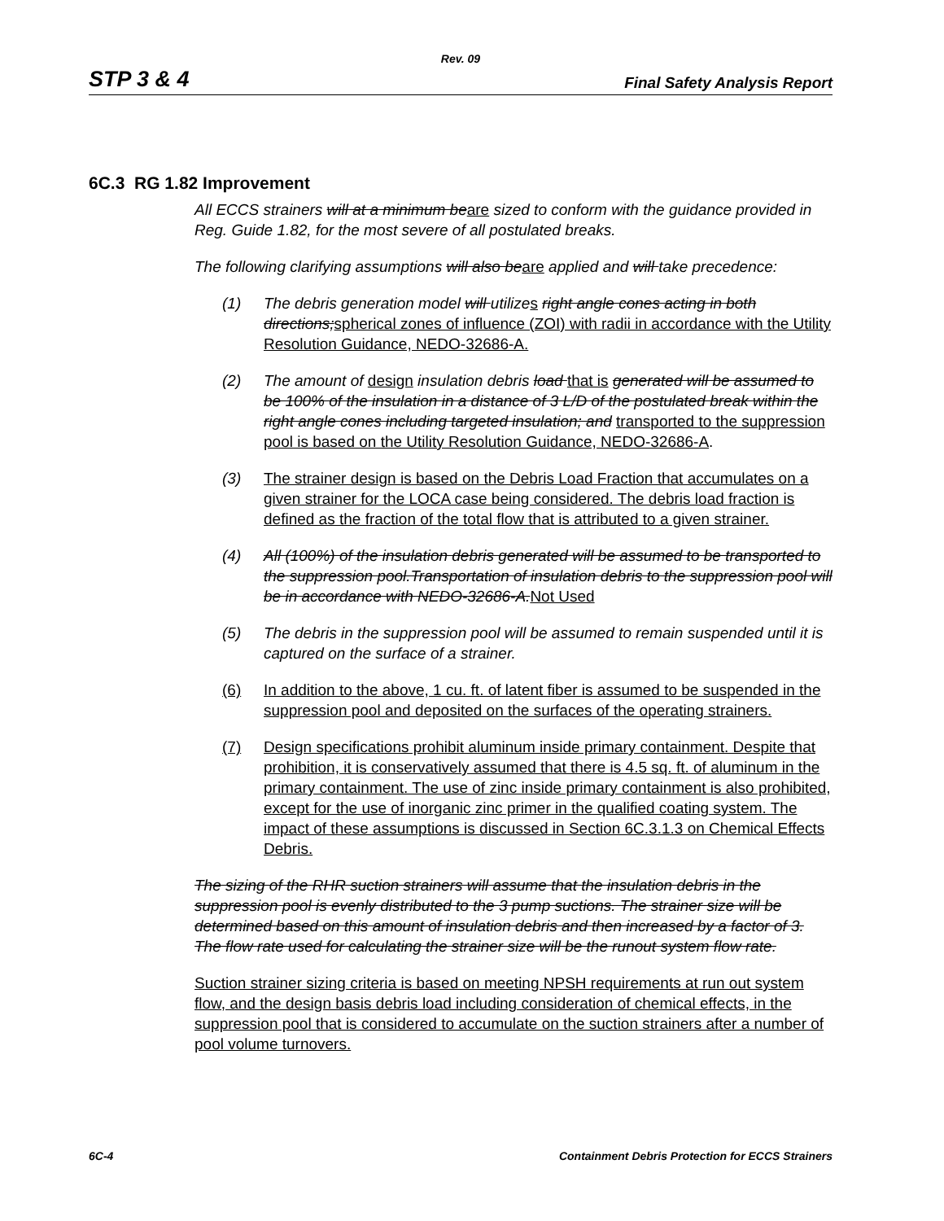Rev. 09
STP 3 & 4 Final Safety Analysis Report
6C.3 RG 1.82 Improvement
All ECCS strainers will at a minimum be are sized to conform with the guidance provided in Reg. Guide 1.82, for the most severe of all postulated breaks.
The following clarifying assumptions will also be are applied and will take precedence:
(1) The debris generation model will utilize s right angle cones acting in both directions; spherical zones of influence (ZOI) with radii in accordance with the Utility Resolution Guidance, NEDO-32686-A.
(2) The amount of design insulation debris load that is generated will be assumed to be 100% of the insulation in a distance of 3 L/D of the postulated break within the right angle cones including targeted insulation; and transported to the suppression pool is based on the Utility Resolution Guidance, NEDO-32686-A.
(3) The strainer design is based on the Debris Load Fraction that accumulates on a given strainer for the LOCA case being considered. The debris load fraction is defined as the fraction of the total flow that is attributed to a given strainer.
(4) All (100%) of the insulation debris generated will be assumed to be transported to the suppression pool.Transportation of insulation debris to the suppression pool will be in accordance with NEDO-32686-A. Not Used
(5) The debris in the suppression pool will be assumed to remain suspended until it is captured on the surface of a strainer.
(6) In addition to the above, 1 cu. ft. of latent fiber is assumed to be suspended in the suppression pool and deposited on the surfaces of the operating strainers.
(7) Design specifications prohibit aluminum inside primary containment. Despite that prohibition, it is conservatively assumed that there is 4.5 sq. ft. of aluminum in the primary containment. The use of zinc inside primary containment is also prohibited, except for the use of inorganic zinc primer in the qualified coating system. The impact of these assumptions is discussed in Section 6C.3.1.3 on Chemical Effects Debris.
The sizing of the RHR suction strainers will assume that the insulation debris in the suppression pool is evenly distributed to the 3 pump suctions. The strainer size will be determined based on this amount of insulation debris and then increased by a factor of 3. The flow rate used for calculating the strainer size will be the runout system flow rate.
Suction strainer sizing criteria is based on meeting NPSH requirements at run out system flow, and the design basis debris load including consideration of chemical effects, in the suppression pool that is considered to accumulate on the suction strainers after a number of pool volume turnovers.
6C-4 Containment Debris Protection for ECCS Strainers